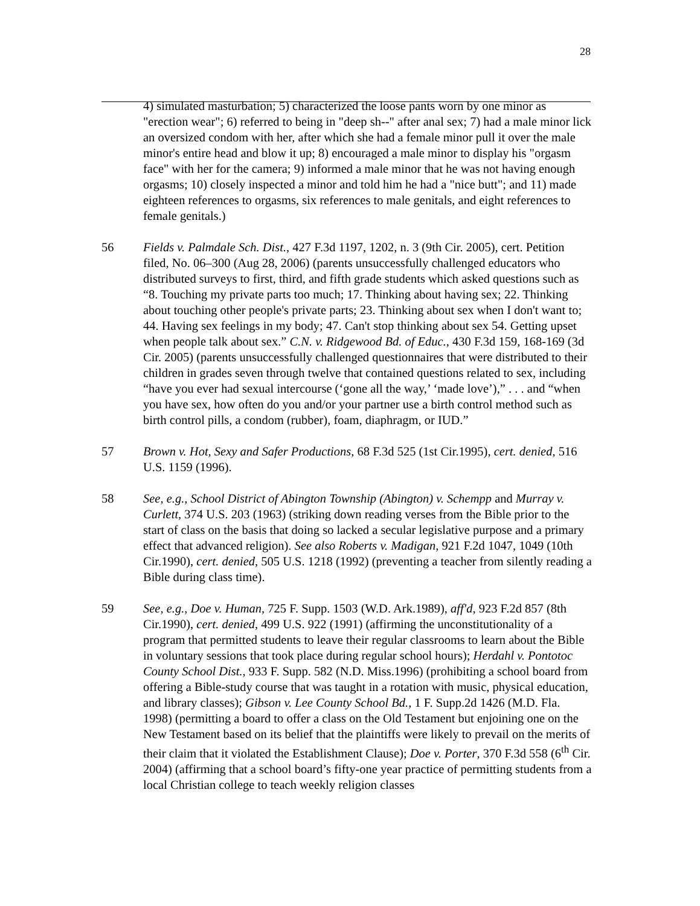28
4) simulated masturbation; 5) characterized the loose pants worn by one minor as "erection wear"; 6) referred to being in "deep sh--" after anal sex; 7) had a male minor lick an oversized condom with her, after which she had a female minor pull it over the male minor's entire head and blow it up; 8) encouraged a male minor to display his "orgasm face" with her for the camera; 9) informed a male minor that he was not having enough orgasms; 10) closely inspected a minor and told him he had a "nice butt"; and 11) made eighteen references to orgasms, six references to male genitals, and eight references to female genitals.)
56 Fields v. Palmdale Sch. Dist., 427 F.3d 1197, 1202, n. 3 (9th Cir. 2005), cert. Petition filed, No. 06–300 (Aug 28, 2006) (parents unsuccessfully challenged educators who distributed surveys to first, third, and fifth grade students which asked questions such as “8. Touching my private parts too much; 17. Thinking about having sex; 22. Thinking about touching other people's private parts; 23. Thinking about sex when I don't want to; 44. Having sex feelings in my body; 47. Can't stop thinking about sex 54. Getting upset when people talk about sex.” C.N. v. Ridgewood Bd. of Educ., 430 F.3d 159, 168-169 (3d Cir. 2005) (parents unsuccessfully challenged questionnaires that were distributed to their children in grades seven through twelve that contained questions related to sex, including “have you ever had sexual intercourse (‘gone all the way,’ ‘made love’),” . . . and “when you have sex, how often do you and/or your partner use a birth control method such as birth control pills, a condom (rubber), foam, diaphragm, or IUD.”
57 Brown v. Hot, Sexy and Safer Productions, 68 F.3d 525 (1st Cir.1995), cert. denied, 516 U.S. 1159 (1996).
58 See, e.g., School District of Abington Township (Abington) v. Schempp and Murray v. Curlett, 374 U.S. 203 (1963) (striking down reading verses from the Bible prior to the start of class on the basis that doing so lacked a secular legislative purpose and a primary effect that advanced religion). See also Roberts v. Madigan, 921 F.2d 1047, 1049 (10th Cir.1990), cert. denied, 505 U.S. 1218 (1992) (preventing a teacher from silently reading a Bible during class time).
59 See, e.g., Doe v. Human, 725 F. Supp. 1503 (W.D. Ark.1989), aff'd, 923 F.2d 857 (8th Cir.1990), cert. denied, 499 U.S. 922 (1991) (affirming the unconstitutionality of a program that permitted students to leave their regular classrooms to learn about the Bible in voluntary sessions that took place during regular school hours); Herdahl v. Pontotoc County School Dist., 933 F. Supp. 582 (N.D. Miss.1996) (prohibiting a school board from offering a Bible-study course that was taught in a rotation with music, physical education, and library classes); Gibson v. Lee County School Bd., 1 F. Supp.2d 1426 (M.D. Fla. 1998) (permitting a board to offer a class on the Old Testament but enjoining one on the New Testament based on its belief that the plaintiffs were likely to prevail on the merits of their claim that it violated the Establishment Clause); Doe v. Porter, 370 F.3d 558 (6<sup>th</sup> Cir. 2004) (affirming that a school board’s fifty-one year practice of permitting students from a local Christian college to teach weekly religion classes